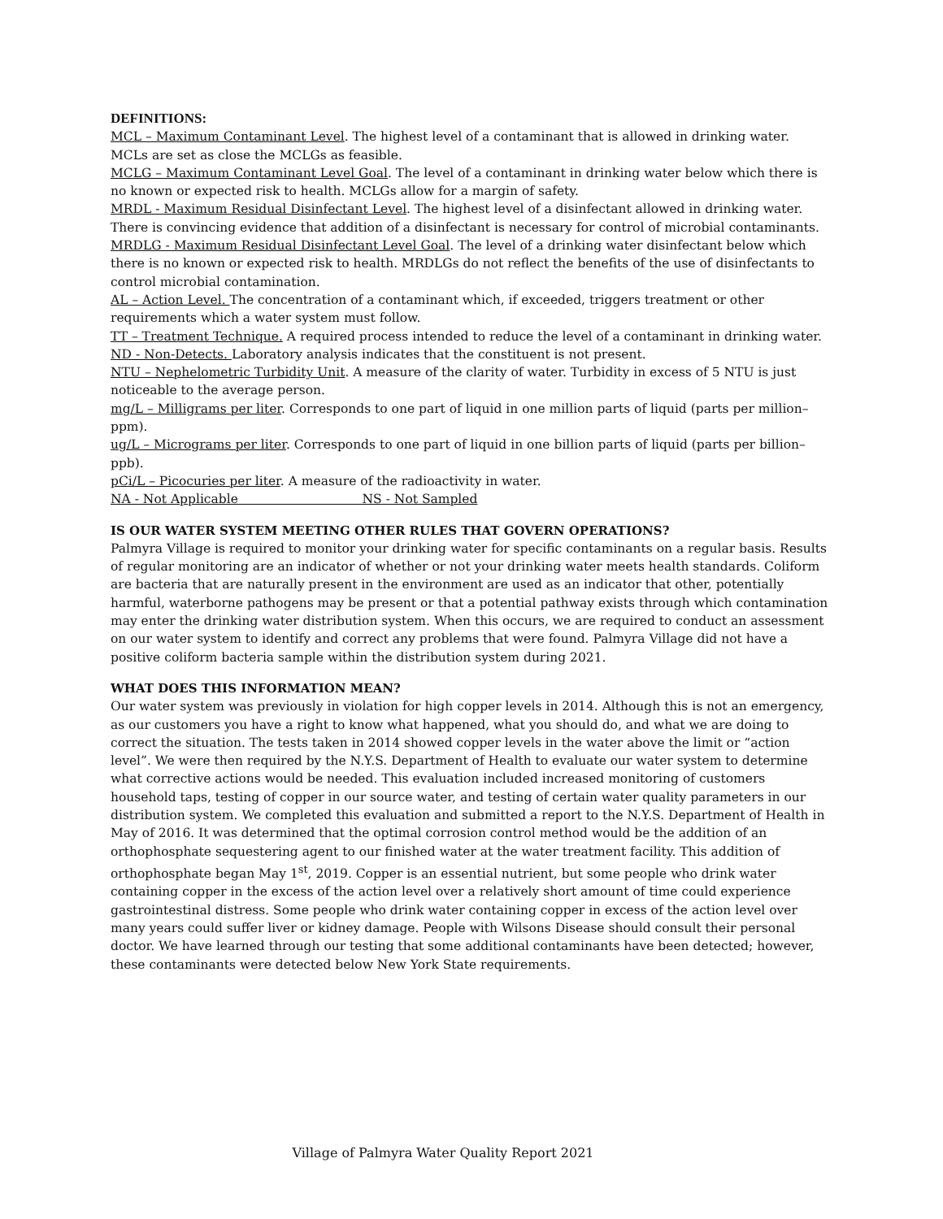DEFINITIONS:
MCL – Maximum Contaminant Level. The highest level of a contaminant that is allowed in drinking water. MCLs are set as close the MCLGs as feasible.
MCLG – Maximum Contaminant Level Goal. The level of a contaminant in drinking water below which there is no known or expected risk to health. MCLGs allow for a margin of safety.
MRDL - Maximum Residual Disinfectant Level. The highest level of a disinfectant allowed in drinking water. There is convincing evidence that addition of a disinfectant is necessary for control of microbial contaminants.
MRDLG - Maximum Residual Disinfectant Level Goal. The level of a drinking water disinfectant below which there is no known or expected risk to health. MRDLGs do not reflect the benefits of the use of disinfectants to control microbial contamination.
AL – Action Level. The concentration of a contaminant which, if exceeded, triggers treatment or other requirements which a water system must follow.
TT – Treatment Technique. A required process intended to reduce the level of a contaminant in drinking water.
ND - Non-Detects. Laboratory analysis indicates that the constituent is not present.
NTU – Nephelometric Turbidity Unit. A measure of the clarity of water. Turbidity in excess of 5 NTU is just noticeable to the average person.
mg/L – Milligrams per liter. Corresponds to one part of liquid in one million parts of liquid (parts per million–ppm).
ug/L – Micrograms per liter. Corresponds to one part of liquid in one billion parts of liquid (parts per billion–ppb).
pCi/L – Picocuries per liter. A measure of the radioactivity in water.
NA - Not Applicable NS - Not Sampled
IS OUR WATER SYSTEM MEETING OTHER RULES THAT GOVERN OPERATIONS?
Palmyra Village is required to monitor your drinking water for specific contaminants on a regular basis. Results of regular monitoring are an indicator of whether or not your drinking water meets health standards. Coliform are bacteria that are naturally present in the environment are used as an indicator that other, potentially harmful, waterborne pathogens may be present or that a potential pathway exists through which contamination may enter the drinking water distribution system. When this occurs, we are required to conduct an assessment on our water system to identify and correct any problems that were found. Palmyra Village did not have a positive coliform bacteria sample within the distribution system during 2021.
WHAT DOES THIS INFORMATION MEAN?
Our water system was previously in violation for high copper levels in 2014. Although this is not an emergency, as our customers you have a right to know what happened, what you should do, and what we are doing to correct the situation. The tests taken in 2014 showed copper levels in the water above the limit or “action level”. We were then required by the N.Y.S. Department of Health to evaluate our water system to determine what corrective actions would be needed. This evaluation included increased monitoring of customers household taps, testing of copper in our source water, and testing of certain water quality parameters in our distribution system. We completed this evaluation and submitted a report to the N.Y.S. Department of Health in May of 2016. It was determined that the optimal corrosion control method would be the addition of an orthophosphate sequestering agent to our finished water at the water treatment facility. This addition of orthophosphate began May 1<sup>st</sup>, 2019. Copper is an essential nutrient, but some people who drink water containing copper in the excess of the action level over a relatively short amount of time could experience gastrointestinal distress. Some people who drink water containing copper in excess of the action level over many years could suffer liver or kidney damage. People with Wilsons Disease should consult their personal doctor. We have learned through our testing that some additional contaminants have been detected; however, these contaminants were detected below New York State requirements.
Village of Palmyra Water Quality Report 2021